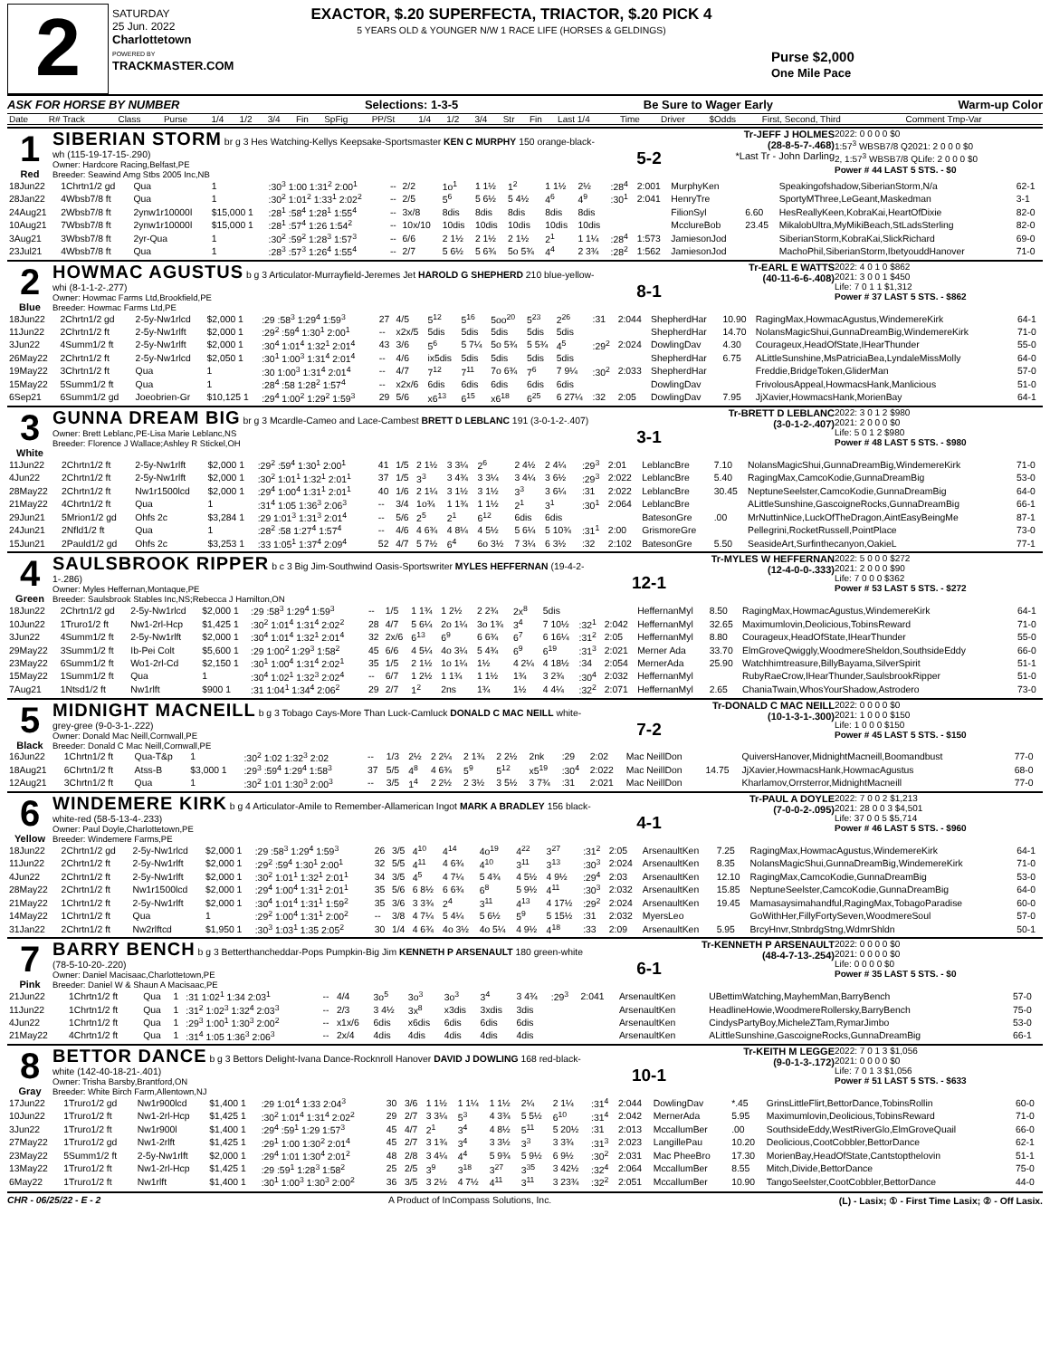2
SATURDAY
25 Jun. 2022
Charlottetown
POWERED BY
TRACKMASTER.COM
EXACTOR, $.20 SUPERFECTA, TRIACTOR, $.20 PICK 4
5 YEARS OLD & YOUNGER N/W 1 RACE LIFE (HORSES & GELDINGS)
Purse $2,000
One Mile Pace
ASK FOR HORSE BY NUMBER Selections: 1-3-5 Be Sure to Wager Early Warm-up Color
| Date | R# Track | Class | Purse | 1/4 | 1/2 | 3/4 | Fin | SpFig | PP/St | 1/4 | 1/2 | 3/4 | Str | Fin | Last 1/4 | Time | Driver | $Odds | First, Second, Third | Comment Tmp-Var |
| --- | --- | --- | --- | --- | --- | --- | --- | --- | --- | --- | --- | --- | --- | --- | --- | --- | --- | --- | --- | --- |
1
Red
SIBERIAN STORM br g 3 Hes Watching-Kellys Keepsake-Sportsmaster KEN C MURPHY 150 orange-black-wh (115-19-17-15-.290)
Owner: Hardcore Racing,Belfast,PE
Breeder: Seawind Amg Stbs 2005 Inc,NB
5-2
Tr-JEFF J HOLMES
(28-8-5-7-.468)
*Last Tr - John Darling
2022: 0 0 0 0 $0
1:57<sup>3</sup> WBSB7/8 Q2021: 2 0 0 0 $0
2, 1:57<sup>3</sup> WBSB7/8 QLife: 2 0 0 0 $0
Power # 44 LAST 5 STS. - $0
| 18Jun22 | 1Chrtn1/2 gd | Qua | 1 | :30<sup>3</sup> 1:00 1:31<sup>2</sup> 2:00<sup>1</sup> | -- | 2/2 | 1o<sup>1</sup> | 1 1½ | 1<sup>2</sup> | 1 1½ | 2½ | :28<sup>4</sup> | 2:001 | MurphyKen | | Speakingofshadow,SiberianStorm,N/a | 62-1 |
| 28Jan22 | 4Wbsb7/8 ft | Qua | 1 | :30<sup>2</sup> 1:01<sup>2</sup> 1:33<sup>1</sup> 2:02<sup>2</sup> | -- | 2/5 | 5<sup>6</sup> | 5 6½ | 5 4½ | 4<sup>6</sup> | 4<sup>9</sup> | :30<sup>1</sup> | 2:041 | HenryTre | | SportyMThree,LeGeant,Maskedman | 3-1 |
| 24Aug21 | 2Wbsb7/8 ft | 2ynw1r10000l | $15,000 1 | :28<sup>1</sup> :58<sup>4</sup> 1:28<sup>1</sup> 1:55<sup>4</sup> | -- | 3x/8 | 8dis | 8dis | 8dis | 8dis | 8dis | | | FilionSyl | 6.60 | HesReallyKeen,KobraKai,HeartOfDixie | 82-0 |
| 10Aug21 | 7Wbsb7/8 ft | 2ynw1r10000l | $15,000 1 | :28<sup>1</sup> :57<sup>4</sup> 1:26 1:54<sup>2</sup> | -- | 10x/10 | 10dis | 10dis | 10dis | 10dis | 10dis | | | McclureBob | 23.45 | MikalobUltra,MyMikiBeach,StLadsSterling | 82-0 |
| 3Aug21 | 3Wbsb7/8 ft | 2yr-Qua | 1 | :30<sup>2</sup> :59<sup>2</sup> 1:28<sup>3</sup> 1:57<sup>3</sup> | -- | 6/6 | 2 1½ | 2 1½ | 2 1½ | 2<sup>1</sup> | 1 1¼ | :28<sup>4</sup> | 1:573 | JamiesonJod | | SiberianStorm,KobraKai,SlickRichard | 69-0 |
| 23Jul21 | 4Wbsb7/8 ft | Qua | 1 | :28<sup>3</sup> :57<sup>3</sup> 1:26<sup>4</sup> 1:55<sup>4</sup> | -- | 2/7 | 5 6½ | 5 6¾ | 5o 5¾ | 4<sup>4</sup> | 2 3¾ | :28<sup>2</sup> | 1:562 | JamiesonJod | | MachoPhil,SiberianStorm,IbetyouddHanover | 71-0 |
2
Blue
HOWMAC AGUSTUS b g 3 Articulator-Murrayfield-Jeremes Jet HAROLD G SHEPHERD 210 blue-yellow-whi (8-1-1-2-.277)
Owner: Howmac Farms Ltd,Brookfield,PE
Breeder: Howmac Farms Ltd,PE
8-1
Tr-EARL E WATTS
(40-11-6-6-.408)
2022: 4 0 1 0 $862
2021: 3 0 0 1 $450
Life: 7 0 1 1 $1,312
Power # 37 LAST 5 STS. - $862
| 18Jun22 | 2Chrtn1/2 gd | 2-5y-Nw1rlcd | $2,000 1 | :29 :58<sup>3</sup> 1:29<sup>4</sup> 1:59<sup>3</sup> | 27 | 4/5 | 5<sup>12</sup> | 5<sup>16</sup> | 5oo<sup>20</sup> | 5<sup>23</sup> | 2<sup>26</sup> | :31 | 2:044 | ShepherdHar | 10.90 | RagingMax,HowmacAgustus,WindemereKirk | 64-1 |
| 11Jun22 | 2Chrtn1/2 ft | 2-5y-Nw1rlft | $2,000 1 | :29<sup>2</sup> :59<sup>4</sup> 1:30<sup>1</sup> 2:00<sup>1</sup> | -- | x2x/5 | 5dis | 5dis | 5dis | 5dis | 5dis | | | ShepherdHar | 14.70 | NolansMagicShui,GunnaDreamBig,WindemereKirk | 71-0 |
| 3Jun22 | 4Summ1/2 ft | 2-5y-Nw1rlft | $2,000 1 | :30<sup>4</sup> 1:01<sup>4</sup> 1:32<sup>1</sup> 2:01<sup>4</sup> | 43 | 3/6 | 5<sup>6</sup> | 5 7¼ | 5o 5¾ | 5 5¾ | 4<sup>5</sup> | :29<sup>2</sup> | 2:024 | DowlingDav | 4.30 | Courageux,HeadOfState,IHearThunder | 55-0 |
| 26May22 | 2Chrtn1/2 ft | 2-5y-Nw1rlcd | $2,050 1 | :30<sup>1</sup> 1:00<sup>3</sup> 1:31<sup>4</sup> 2:01<sup>4</sup> | -- | 4/6 | ix5dis | 5dis | 5dis | 5dis | 5dis | | | ShepherdHar | 6.75 | ALittleSunshine,MsPatriciaBea,LyndaleMissMolly | 64-0 |
| 19May22 | 3Chrtn1/2 ft | Qua | 1 | :30 1:00<sup>3</sup> 1:31<sup>4</sup> 2:01<sup>4</sup> | -- | 4/7 | 7<sup>12</sup> | 7<sup>11</sup> | 7o 6¾ | 7<sup>6</sup> | 7 9¼ | :30<sup>2</sup> | 2:033 | ShepherdHar | | Freddie,BridgeToken,GliderMan | 57-0 |
| 15May22 | 5Summ1/2 ft | Qua | 1 | :28<sup>4</sup> :58 1:28<sup>2</sup> 1:57<sup>4</sup> | -- | x2x/6 | 6dis | 6dis | 6dis | 6dis | 6dis | | | DowlingDav | | FrivolousAppeal,HowmacsHank,Manlicious | 51-0 |
| 6Sep21 | 6Summ1/2 gd | Joeobrien-Gr | $10,125 1 | :29<sup>4</sup> 1:00<sup>2</sup> 1:29<sup>2</sup> 1:59<sup>3</sup> | 29 | 5/6 | x6<sup>13</sup> | 6<sup>15</sup> | x6<sup>18</sup> | 6<sup>25</sup> | 6 27¼ | :32 | 2:05 | DowlingDav | 7.95 | JjXavier,HowmacsHank,MorienBay | 64-1 |
3
White
GUNNA DREAM BIG br g 3 Mcardle-Cameo and Lace-Cambest BRETT D LEBLANC 191 (3-0-1-2-.407)
Owner: Brett Leblanc,PE-Lisa Marie Leblanc,NS
Breeder: Florence J Wallace;Ashley R Stickel,OH
3-1
Tr-BRETT D LEBLANC
(3-0-1-2-.407)
2022: 3 0 1 2 $980
2021: 2 0 0 0 $0
Life: 5 0 1 2 $980
Power # 48 LAST 5 STS. - $980
| 11Jun22 | 2Chrtn1/2 ft | 2-5y-Nw1rlft | $2,000 1 | :29<sup>2</sup> :59<sup>4</sup> 1:30<sup>1</sup> 2:00<sup>1</sup> | 41 | 1/5 | 2 1½ | 3 3¼ | 2<sup>6</sup> | 2 4½ | 2 4¼ | :29<sup>3</sup> | 2:01 | LeblancBre | 7.10 | NolansMagicShui,GunnaDreamBig,WindemereKirk | 71-0 |
| 4Jun22 | 2Chrtn1/2 ft | 2-5y-Nw1rlft | $2,000 1 | :30<sup>2</sup> 1:01<sup>1</sup> 1:32<sup>1</sup> 2:01<sup>1</sup> | 37 | 1/5 | 3<sup>3</sup> | 3 4¾ | 3 3¼ | 3 4¼ | 3 6½ | :29<sup>3</sup> | 2:022 | LeblancBre | 5.40 | RagingMax,CamcoKodie,GunnaDreamBig | 53-0 |
| 28May22 | 2Chrtn1/2 ft | Nw1r1500lcd | $2,000 1 | :29<sup>4</sup> 1:00<sup>4</sup> 1:31<sup>1</sup> 2:01<sup>1</sup> | 40 | 1/6 | 2 1¼ | 3 1½ | 3 1½ | 3<sup>3</sup> | 3 6¼ | :31 | 2:022 | LeblancBre | 30.45 | NeptuneSeelster,CamcoKodie,GunnaDreamBig | 64-0 |
| 21May22 | 4Chrtn1/2 ft | Qua | 1 | :31<sup>4</sup> 1:05 1:36<sup>3</sup> 2:06<sup>3</sup> | -- | 3/4 | 1o¾ | 1 1¾ | 1 1½ | 2<sup>1</sup> | 3<sup>1</sup> | :30<sup>1</sup> | 2:064 | LeblancBre | | ALittleSunshine,GascoigneRocks,GunnaDreamBig | 66-1 |
| 29Jun21 | 5Mrion1/2 gd | Ohfs 2c | $3,284 1 | :29 1:01<sup>3</sup> 1:31<sup>3</sup> 2:01<sup>4</sup> | -- | 5/6 | 2<sup>5</sup> | 2<sup>1</sup> | 6<sup>12</sup> | 6dis | 6dis | | | BatesonGre | .00 | MrNuttinNice,LuckOfTheDragon,AintEasyBeingMe | 87-1 |
| 24Jun21 | 2Nfld1/2 ft | Qua | 1 | :28<sup>2</sup> :58 1:27<sup>4</sup> 1:57<sup>4</sup> | -- | 4/6 | 4 6¾ | 4 8¼ | 4 5½ | 5 6¼ | 5 10¾ | :31<sup>1</sup> | 2:00 | GrismoreGre | | Pellegrini,RocketRussell,PointPlace | 73-0 |
| 15Jun21 | 2Pauld1/2 gd | Ohfs 2c | $3,253 1 | :33 1:05<sup>1</sup> 1:37<sup>4</sup> 2:09<sup>4</sup> | 52 | 4/7 | 5 7½ | 6<sup>4</sup> | 6o 3½ | 7 3¼ | 6 3½ | :32 | 2:102 | BatesonGre | 5.50 | SeasideArt,Surfinthecanyon,OakieL | 77-1 |
4
Green
SAULSBROOK RIPPER b c 3 Big Jim-Southwind Oasis-Sportswriter MYLES HEFFERNAN (19-4-2-1-.286)
Owner: Myles Heffernan,Montaque,PE
Breeder: Saulsbrook Stables Inc,NS;Rebecca J Hamilton,ON
12-1
Tr-MYLES W HEFFERNAN
(12-4-0-0-.333)
2022: 5 0 0 0 $272
2021: 2 0 0 0 $90
Life: 7 0 0 0 $362
Power # 53 LAST 5 STS. - $272
| 18Jun22 | 2Chrtn1/2 gd | 2-5y-Nw1rlcd | $2,000 1 | :29 :58<sup>3</sup> 1:29<sup>4</sup> 1:59<sup>3</sup> | -- | 1/5 | 1 1¾ | 1 2½ | 2 2¾ | 2x<sup>8</sup> | 5dis | | | HeffernanMyl | 8.50 | RagingMax,HowmacAgustus,WindemereKirk | 64-1 |
| 10Jun22 | 1Truro1/2 ft | Nw1-2rl-Hcp | $1,425 1 | :30<sup>2</sup> 1:01<sup>4</sup> 1:31<sup>4</sup> 2:02<sup>2</sup> | 28 | 4/7 | 5 6¼ | 2o 1¼ | 3o 1¾ | 3<sup>4</sup> | 7 10½ | :32<sup>1</sup> | 2:042 | HeffernanMyl | 32.65 | Maximumlovin,Deolicious,TobinsReward | 71-0 |
| 3Jun22 | 4Summ1/2 ft | 2-5y-Nw1rlft | $2,000 1 | :30<sup>4</sup> 1:01<sup>4</sup> 1:32<sup>1</sup> 2:01<sup>4</sup> | 32 | 2x/6 | 6<sup>13</sup> | 6<sup>9</sup> | 6 6¾ | 6<sup>7</sup> | 6 16¼ | :31<sup>2</sup> | 2:05 | HeffernanMyl | 8.80 | Courageux,HeadOfState,IHearThunder | 55-0 |
| 29May22 | 3Summ1/2 ft | Ib-Pei Colt | $5,600 1 | :29 1:00<sup>2</sup> 1:29<sup>3</sup> 1:58<sup>2</sup> | 45 | 6/6 | 4 5¼ | 4o 3¼ | 5 4¾ | 6<sup>9</sup> | 6<sup>19</sup> | :31<sup>3</sup> | 2:021 | Merner Ada | 33.70 | ElmGroveQwiggly,WoodmereSheldon,SouthsideEddy | 66-0 |
| 23May22 | 6Summ1/2 ft | Wo1-2rl-Cd | $2,150 1 | :30<sup>1</sup> 1:00<sup>4</sup> 1:31<sup>4</sup> 2:02<sup>1</sup> | 35 | 1/5 | 2 1½ | 1o 1¼ | 1½ | 4 2¼ | 4 18½ | :34 | 2:054 | MernerAda | 25.90 | Watchhimtreasure,BillyBayama,SilverSpirit | 51-1 |
| 15May22 | 1Summ1/2 ft | Qua | 1 | :30<sup>4</sup> 1:02<sup>1</sup> 1:32<sup>3</sup> 2:02<sup>4</sup> | -- | 6/7 | 1 2½ | 1 1¾ | 1 1½ | 1¾ | 3 2¾ | :30<sup>4</sup> | 2:032 | HeffernanMyl | | RubyRaeCrow,IHearThunder,SaulsbrookRipper | 51-0 |
| 7Aug21 | 1Ntsd1/2 ft | Nw1rlft | $900 1 | :31 1:04<sup>1</sup> 1:34<sup>4</sup> 2:06<sup>2</sup> | 29 | 2/7 | 1<sup>2</sup> | 2ns | 1¾ | 1½ | 4 4¼ | :32<sup>2</sup> | 2:071 | HeffernanMyl | 2.65 | ChaniaTwain,WhosYourShadow,Astrodero | 73-0 |
5
Black
MIDNIGHT MACNEILL b g 3 Tobago Cays-More Than Luck-Camluck DONALD C MAC NEILL white-grey-gree (9-0-3-1-.222)
Owner: Donald Mac Neill,Cornwall,PE
Breeder: Donald C Mac Neill,Cornwall,PE
7-2
Tr-DONALD C MAC NEILL
(10-1-3-1-.300)
2022: 0 0 0 0 $0
2021: 1 0 0 0 $150
Life: 1 0 0 0 $150
Power # 45 LAST 5 STS. - $150
| 16Jun22 | 1Chrtn1/2 ft | Qua-T&p | 1 | :30<sup>2</sup> 1:02 1:32<sup>3</sup> 2:02 | -- | 1/3 | 2½ | 2 2¼ | 2 1¾ | 2 2½ | 2nk | :29 | 2:02 | Mac NeillDon | | QuiversHanover,MidnightMacneill,Boomandbust | 77-0 |
| 18Aug21 | 6Chrtn1/2 ft | Atss-B | $3,000 1 | :29<sup>3</sup> :59<sup>4</sup> 1:29<sup>4</sup> 1:58<sup>3</sup> | 37 | 5/5 | 4<sup>8</sup> | 4 6¾ | 5<sup>9</sup> | 5<sup>12</sup> | x5<sup>19</sup> | :30<sup>4</sup> | 2:022 | Mac NeillDon | 14.75 | JjXavier,HowmacsHank,HowmacAgustus | 68-0 |
| 12Aug21 | 3Chrtn1/2 ft | Qua | 1 | :30<sup>2</sup> 1:01 1:30<sup>3</sup> 2:00<sup>3</sup> | -- | 3/5 | 1<sup>4</sup> | 2 2½ | 2 3½ | 3 5½ | 3 7¾ | :31 | 2:021 | Mac NeillDon | | Kharlamov,Orrsterror,MidnightMacneill | 77-0 |
6
Yellow
WINDEMERE KIRK b g 4 Articulator-Amile to Remember-Allamerican Ingot MARK A BRADLEY 156 black-white-red (58-5-13-4-.233)
Owner: Paul Doyle,Charlottetown,PE
Breeder: Windemere Farms,PE
4-1
Tr-PAUL A DOYLE
(7-0-0-2-.095)
2022: 7 0 0 2 $1,213
2021: 28 0 0 3 $4,501
Life: 37 0 0 5 $5,714
Power # 46 LAST 5 STS. - $960
| 18Jun22 | 2Chrtn1/2 gd | 2-5y-Nw1rlcd | $2,000 1 | :29 :58<sup>3</sup> 1:29<sup>4</sup> 1:59<sup>3</sup> | 26 | 3/5 | 4<sup>10</sup> | 4<sup>14</sup> | 4o<sup>19</sup> | 4<sup>22</sup> | 3<sup>27</sup> | :31<sup>2</sup> | 2:05 | ArsenaultKen | 7.25 | RagingMax,HowmacAgustus,WindemereKirk | 64-1 |
| 11Jun22 | 2Chrtn1/2 ft | 2-5y-Nw1rlft | $2,000 1 | :29<sup>2</sup> :59<sup>4</sup> 1:30<sup>1</sup> 2:00<sup>1</sup> | 32 | 5/5 | 4<sup>11</sup> | 4 6¾ | 4<sup>10</sup> | 3<sup>11</sup> | 3<sup>13</sup> | :30<sup>3</sup> | 2:024 | ArsenaultKen | 8.35 | NolansMagicShui,GunnaDreamBig,WindemereKirk | 71-0 |
| 4Jun22 | 2Chrtn1/2 ft | 2-5y-Nw1rlft | $2,000 1 | :30<sup>2</sup> 1:01<sup>1</sup> 1:32<sup>1</sup> 2:01<sup>1</sup> | 34 | 3/5 | 4<sup>5</sup> | 4 7¼ | 5 4¾ | 4 5½ | 4 9½ | :29<sup>4</sup> | 2:03 | ArsenaultKen | 12.10 | RagingMax,CamcoKodie,GunnaDreamBig | 53-0 |
| 28May22 | 2Chrtn1/2 ft | Nw1r1500lcd | $2,000 1 | :29<sup>4</sup> 1:00<sup>4</sup> 1:31<sup>1</sup> 2:01<sup>1</sup> | 35 | 5/6 | 6 8½ | 6 6¾ | 6<sup>8</sup> | 5 9½ | 4<sup>11</sup> | :30<sup>3</sup> | 2:032 | ArsenaultKen | 15.85 | NeptuneSeelster,CamcoKodie,GunnaDreamBig | 64-0 |
| 21May22 | 1Chrtn1/2 ft | 2-5y-Nw1rlft | $2,000 1 | :30<sup>4</sup> 1:01<sup>4</sup> 1:31<sup>1</sup> 1:59<sup>2</sup> | 35 | 3/6 | 3 3¾ | 2<sup>4</sup> | 3<sup>11</sup> | 4<sup>13</sup> | 4 17½ | :29<sup>2</sup> | 2:024 | ArsenaultKen | 19.45 | Mamasaysimahandful,RagingMax,TobagoParadise | 60-0 |
| 14May22 | 1Chrtn1/2 ft | Qua | 1 | :29<sup>2</sup> 1:00<sup>4</sup> 1:31<sup>1</sup> 2:00<sup>2</sup> | -- | 3/8 | 4 7¼ | 5 4¼ | 5 6½ | 5<sup>9</sup> | 5 15½ | :31 | 2:032 | MyersLeo | | GoWithHer,FillyFortySeven,WoodmereSoul | 57-0 |
| 31Jan22 | 2Chrtn1/2 ft | Nw2rlftcd | $1,950 1 | :30<sup>3</sup> 1:03<sup>1</sup> 1:35 2:05<sup>2</sup> | 30 | 1/4 | 4 6¾ | 4o 3½ | 4o 5¼ | 4 9½ | 4<sup>18</sup> | :33 | 2:09 | ArsenaultKen | 5.95 | BrcyHnvr,StnbrdgStng,WdmrShldn | 50-1 |
7
Pink
BARRY BENCH b g 3 Betterthancheddar-Pops Pumpkin-Big Jim KENNETH P ARSENAULT 180 green-white (78-5-10-20-.220)
Owner: Daniel Macisaac,Charlottetown,PE
Breeder: Daniel W & Shaun A Macisaac,PE
6-1
Tr-KENNETH P ARSENAULT
(48-4-7-13-.254)
2022: 0 0 0 0 $0
2021: 0 0 0 0 $0
Life: 0 0 0 0 $0
Power # 35 LAST 5 STS. - $0
| 21Jun22 | 1Chrtn1/2 ft | Qua | 1 | :31 1:02<sup>1</sup> 1:34 2:03<sup>1</sup> | -- | 4/4 | 3o<sup>5</sup> | 3o<sup>3</sup> | 3o<sup>3</sup> | 3<sup>4</sup> | 3 4¾ | :29<sup>3</sup> | 2:041 | ArsenaultKen | | UBettimWatching,MayhemMan,BarryBench | 57-0 |
| 11Jun22 | 1Chrtn1/2 ft | Qua | 1 | :31<sup>2</sup> 1:02<sup>3</sup> 1:32<sup>4</sup> 2:03<sup>3</sup> | -- | 2/3 | 3 4½ | 3x<sup>8</sup> | x3dis | 3xdis | 3dis | | | ArsenaultKen | | HeadlineHowie,WoodmereRollersky,BarryBench | 75-0 |
| 4Jun22 | 1Chrtn1/2 ft | Qua | 1 | :29<sup>3</sup> 1:00<sup>1</sup> 1:30<sup>3</sup> 2:00<sup>2</sup> | -- | x1x/6 | 6dis | x6dis | 6dis | 6dis | 6dis | | | ArsenaultKen | | CindysPartyBoy,MicheleZTam,RymarJimbo | 53-0 |
| 21May22 | 4Chrtn1/2 ft | Qua | 1 | :31<sup>4</sup> 1:05 1:36<sup>3</sup> 2:06<sup>3</sup> | -- | 2x/4 | 4dis | 4dis | 4dis | 4dis | 4dis | | | ArsenaultKen | | ALittleSunshine,GascoigneRocks,GunnaDreamBig | 66-1 |
8
Gray
BETTOR DANCE b g 3 Bettors Delight-Ivana Dance-Rocknroll Hanover DAVID J DOWLING 168 red-black-white (142-40-18-21-.401)
Owner: Trisha Barsby,Brantford,ON
Breeder: White Birch Farm,Allentown,NJ
10-1
Tr-KEITH M LEGGE
(9-0-1-3-.172)
2022: 7 0 1 3 $1,056
2021: 0 0 0 0 $0
Life: 7 0 1 3 $1,056
Power # 51 LAST 5 STS. - $633
| 17Jun22 | 1Truro1/2 gd | Nw1r900lcd | $1,400 1 | :29 1:01<sup>4</sup> 1:33 2:04<sup>3</sup> | 30 | 3/6 | 1 1½ | 1 1¼ | 1 1½ | 2¼ | 2 1¼ | :31<sup>4</sup> | 2:044 | DowlingDav | *.45 | GrinsLittleFlirt,BettorDance,TobinsRollin | 60-0 |
| 10Jun22 | 1Truro1/2 ft | Nw1-2rl-Hcp | $1,425 1 | :30<sup>2</sup> 1:01<sup>4</sup> 1:31<sup>4</sup> 2:02<sup>2</sup> | 29 | 2/7 | 3 3¼ | 5<sup>3</sup> | 4 3¾ | 5 5½ | 6<sup>10</sup> | :31<sup>4</sup> | 2:042 | MernerAda | 5.95 | Maximumlovin,Deolicious,TobinsReward | 71-0 |
| 3Jun22 | 1Truro1/2 ft | Nw1r900l | $1,400 1 | :29<sup>4</sup> :59<sup>1</sup> 1:29 1:57<sup>3</sup> | 45 | 4/7 | 2<sup>1</sup> | 3<sup>4</sup> | 4 8½ | 5<sup>11</sup> | 5 20½ | :31 | 2:013 | MccallumBer | .00 | SouthsideEddy,WestRiverGlo,ElmGroveQuail | 66-0 |
| 27May22 | 1Truro1/2 gd | Nw1-2rlft | $1,425 1 | :29<sup>1</sup> 1:00 1:30<sup>2</sup> 2:01<sup>4</sup> | 45 | 2/7 | 3 1¾ | 3<sup>4</sup> | 3 3½ | 3<sup>3</sup> | 3 3¾ | :31<sup>3</sup> | 2:023 | LangillePau | 10.20 | Deolicious,CootCobbler,BettorDance | 62-1 |
| 23May22 | 5Summ1/2 ft | 2-5y-Nw1rlft | $2,000 1 | :29<sup>4</sup> 1:01 1:30<sup>4</sup> 2:01<sup>2</sup> | 48 | 2/8 | 3 4¼ | 4<sup>4</sup> | 5 9¾ | 5 9½ | 6 9½ | :30<sup>2</sup> | 2:031 | Mac PheeBro | 17.30 | MorienBay,HeadOfState,Cantstopthelovin | 51-1 |
| 13May22 | 1Truro1/2 ft | Nw1-2rl-Hcp | $1,425 1 | :29 :59<sup>1</sup> 1:28<sup>3</sup> 1:58<sup>2</sup> | 25 | 2/5 | 3<sup>9</sup> | 3<sup>18</sup> | 3<sup>27</sup> | 3<sup>35</sup> | 3 42½ | :32<sup>4</sup> | 2:064 | MccallumBer | 8.55 | Mitch,Divide,BettorDance | 75-0 |
| 6May22 | 1Truro1/2 ft | Nw1rlft | $1,400 1 | :30<sup>1</sup> 1:00<sup>3</sup> 1:30<sup>3</sup> 2:00<sup>2</sup> | 36 | 3/5 | 3 2½ | 4 7½ | 4<sup>11</sup> | 3<sup>11</sup> | 3 23¾ | :32<sup>2</sup> | 2:051 | MccallumBer | 10.90 | TangoSeelster,CootCobbler,BettorDance | 44-0 |
CHR - 06/25/22 - E - 2 A Product of InCompass Solutions, Inc. (L) - Lasix; ① - First Time Lasix; ② - Off Lasix.